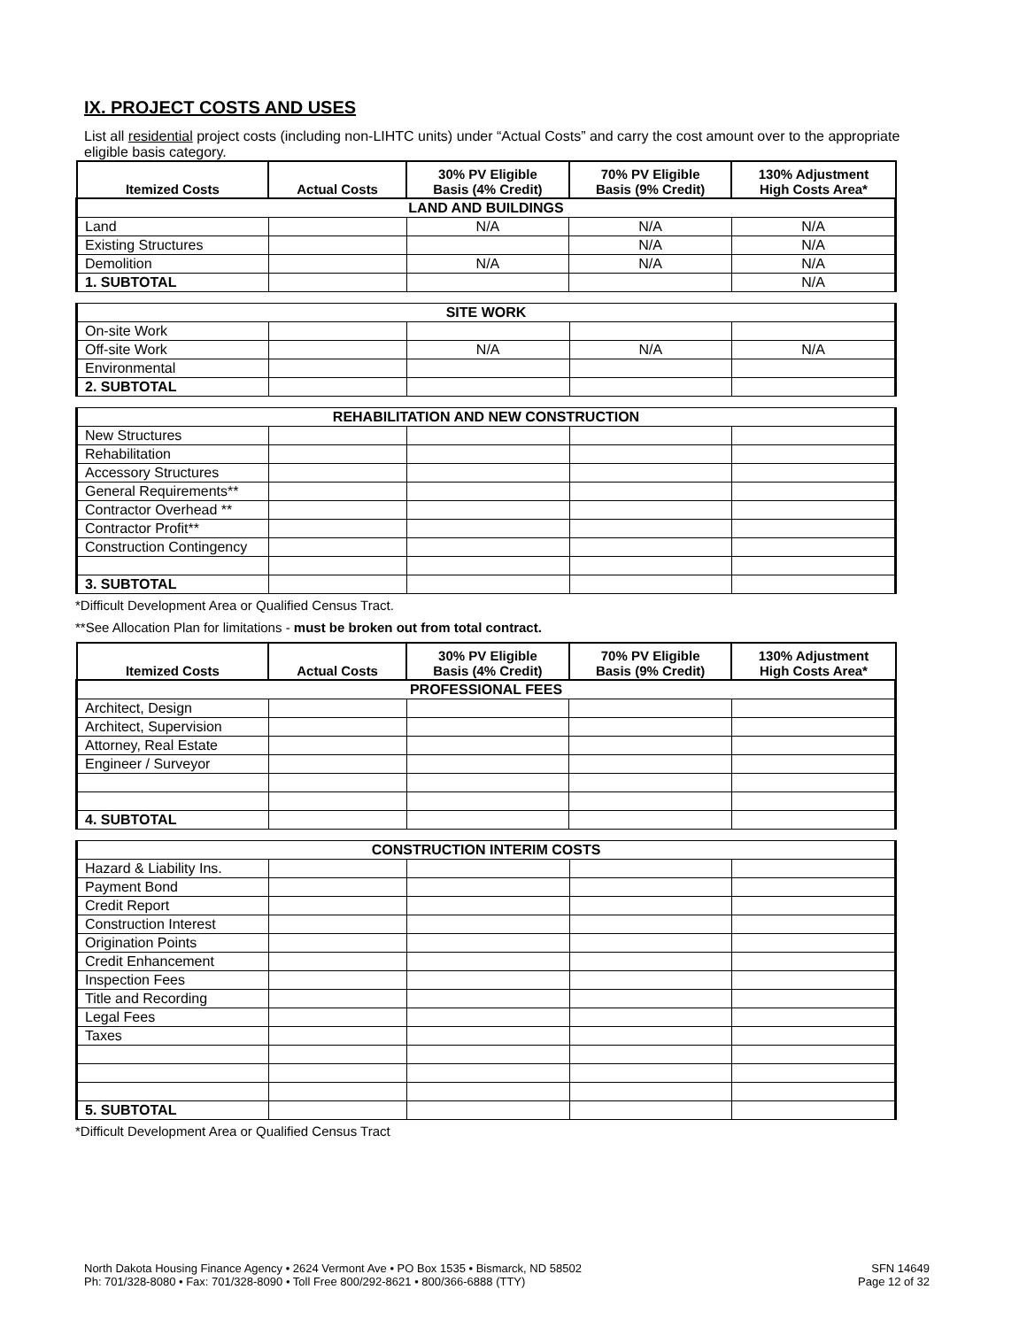IX. PROJECT COSTS AND USES
List all residential project costs (including non-LIHTC units) under “Actual Costs” and carry the cost amount over to the appropriate eligible basis category.
| Itemized Costs | Actual Costs | 30% PV Eligible Basis (4% Credit) | 70% PV Eligible Basis (9% Credit) | 130% Adjustment High Costs Area* |
| --- | --- | --- | --- | --- |
| LAND AND BUILDINGS | | | | |
| Land | | N/A | N/A | N/A |
| Existing Structures | | | N/A | N/A |
| Demolition | | N/A | N/A | N/A |
| 1. SUBTOTAL | | | | N/A |
| SITE WORK | | | | |
| On-site Work | | | | |
| Off-site Work | | N/A | N/A | N/A |
| Environmental | | | | |
| 2. SUBTOTAL | | | | |
| REHABILITATION AND NEW CONSTRUCTION | | | | |
| New Structures | | | | |
| Rehabilitation | | | | |
| Accessory Structures | | | | |
| General Requirements** | | | | |
| Contractor Overhead ** | | | | |
| Contractor Profit** | | | | |
| Construction Contingency | | | | |
| 3. SUBTOTAL | | | | |
*Difficult Development Area or Qualified Census Tract.
**See Allocation Plan for limitations - must be broken out from total contract.
| Itemized Costs | Actual Costs | 30% PV Eligible Basis (4% Credit) | 70% PV Eligible Basis (9% Credit) | 130% Adjustment High Costs Area* |
| --- | --- | --- | --- | --- |
| PROFESSIONAL FEES | | | | |
| Architect, Design | | | | |
| Architect, Supervision | | | | |
| Attorney, Real Estate | | | | |
| Engineer / Surveyor | | | | |
| 4. SUBTOTAL | | | | |
| CONSTRUCTION INTERIM COSTS | | | | |
| Hazard & Liability Ins. | | | | |
| Payment Bond | | | | |
| Credit Report | | | | |
| Construction Interest | | | | |
| Origination Points | | | | |
| Credit Enhancement | | | | |
| Inspection Fees | | | | |
| Title and Recording | | | | |
| Legal Fees | | | | |
| Taxes | | | | |
| 5. SUBTOTAL | | | | |
*Difficult Development Area or Qualified Census Tract
North Dakota Housing Finance Agency • 2624 Vermont Ave • PO Box 1535 • Bismarck, ND 58502
Ph: 701/328-8080 • Fax: 701/328-8090 • Toll Free 800/292-8621 • 800/366-6888 (TTY)
SFN 14649
Page 12 of 32